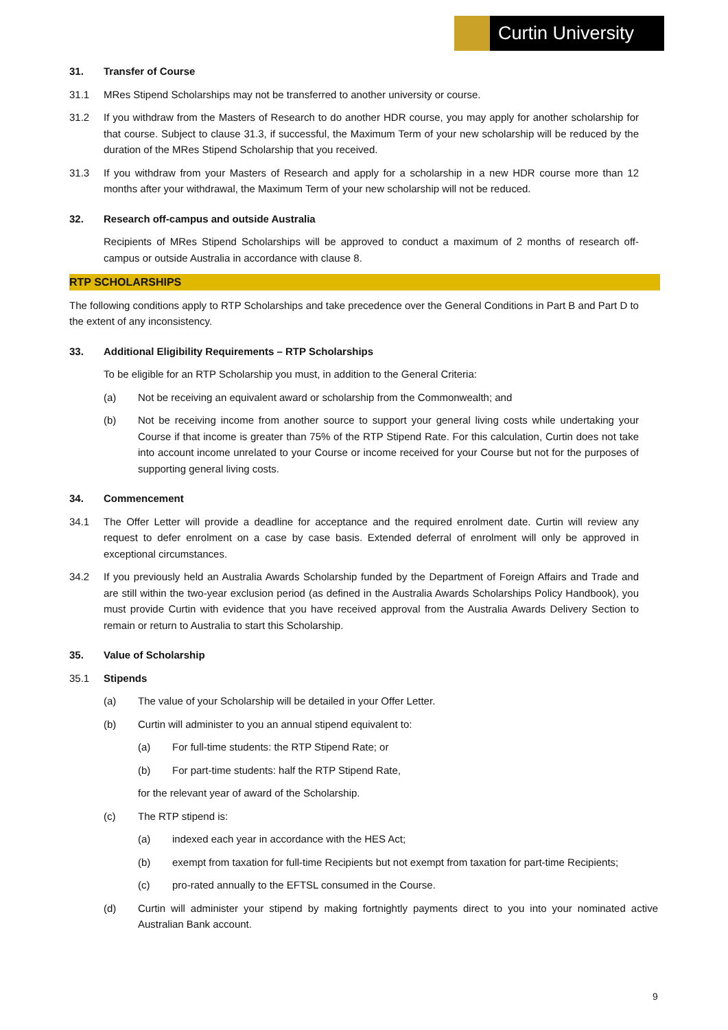Curtin University
31. Transfer of Course
31.1 MRes Stipend Scholarships may not be transferred to another university or course.
31.2 If you withdraw from the Masters of Research to do another HDR course, you may apply for another scholarship for that course. Subject to clause 31.3, if successful, the Maximum Term of your new scholarship will be reduced by the duration of the MRes Stipend Scholarship that you received.
31.3 If you withdraw from your Masters of Research and apply for a scholarship in a new HDR course more than 12 months after your withdrawal, the Maximum Term of your new scholarship will not be reduced.
32. Research off-campus and outside Australia
Recipients of MRes Stipend Scholarships will be approved to conduct a maximum of 2 months of research off-campus or outside Australia in accordance with clause 8.
RTP SCHOLARSHIPS
The following conditions apply to RTP Scholarships and take precedence over the General Conditions in Part B and Part D to the extent of any inconsistency.
33. Additional Eligibility Requirements – RTP Scholarships
To be eligible for an RTP Scholarship you must, in addition to the General Criteria:
(a) Not be receiving an equivalent award or scholarship from the Commonwealth; and
(b) Not be receiving income from another source to support your general living costs while undertaking your Course if that income is greater than 75% of the RTP Stipend Rate. For this calculation, Curtin does not take into account income unrelated to your Course or income received for your Course but not for the purposes of supporting general living costs.
34. Commencement
34.1 The Offer Letter will provide a deadline for acceptance and the required enrolment date. Curtin will review any request to defer enrolment on a case by case basis. Extended deferral of enrolment will only be approved in exceptional circumstances.
34.2 If you previously held an Australia Awards Scholarship funded by the Department of Foreign Affairs and Trade and are still within the two-year exclusion period (as defined in the Australia Awards Scholarships Policy Handbook), you must provide Curtin with evidence that you have received approval from the Australia Awards Delivery Section to remain or return to Australia to start this Scholarship.
35. Value of Scholarship
35.1 Stipends
(a) The value of your Scholarship will be detailed in your Offer Letter.
(b) Curtin will administer to you an annual stipend equivalent to:
(a) For full-time students: the RTP Stipend Rate; or
(b) For part-time students: half the RTP Stipend Rate,
for the relevant year of award of the Scholarship.
(c) The RTP stipend is:
(a) indexed each year in accordance with the HES Act;
(b) exempt from taxation for full-time Recipients but not exempt from taxation for part-time Recipients;
(c) pro-rated annually to the EFTSL consumed in the Course.
(d) Curtin will administer your stipend by making fortnightly payments direct to you into your nominated active Australian Bank account.
9